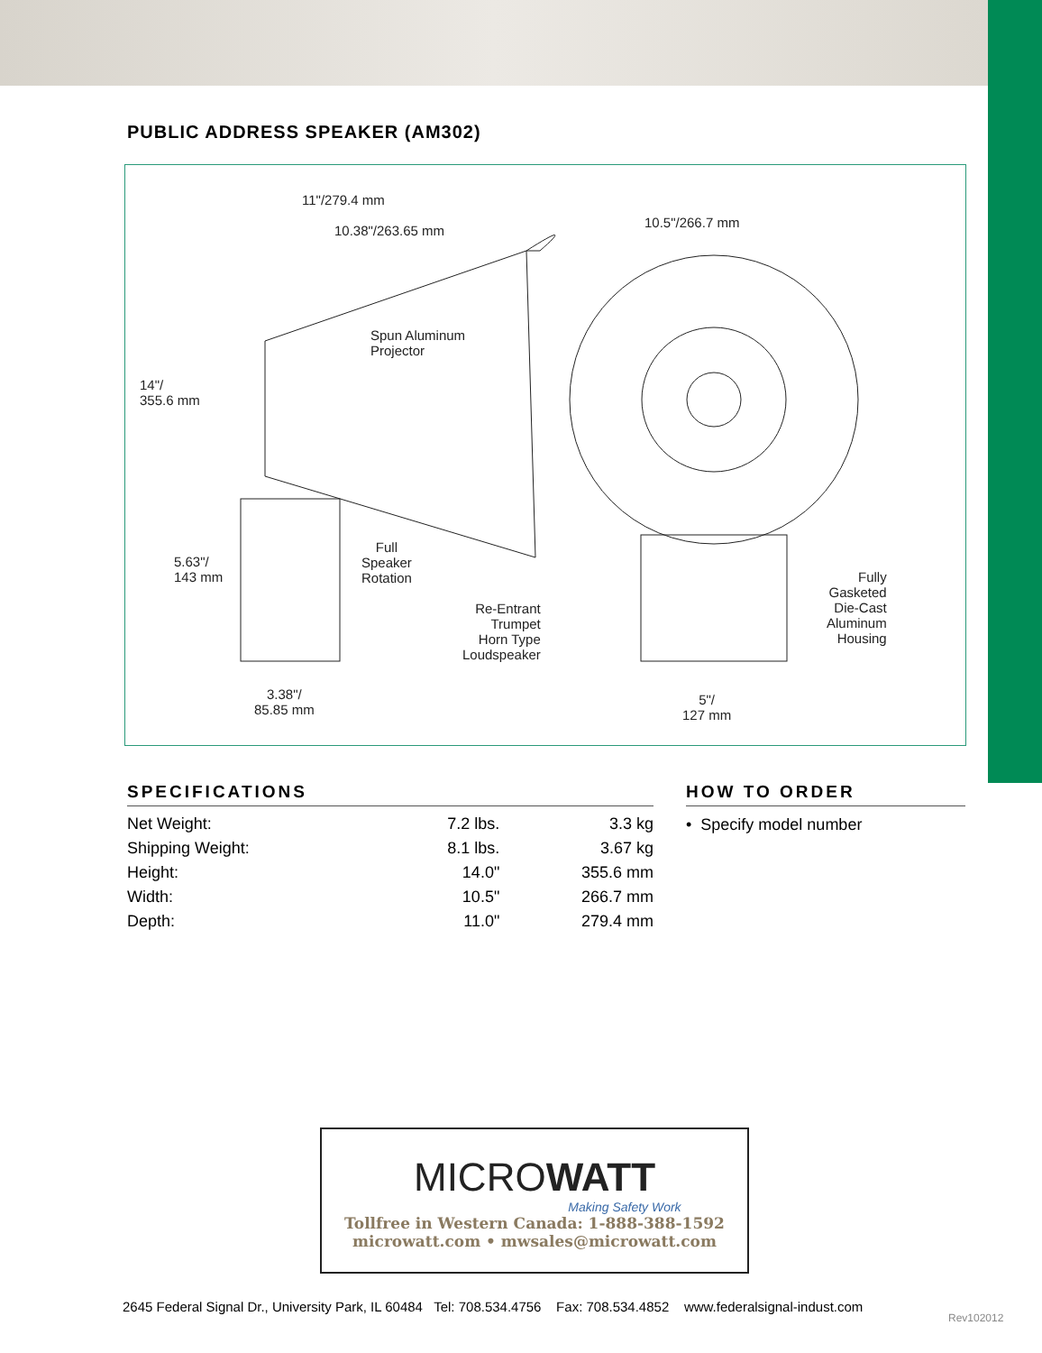PUBLIC ADDRESS SPEAKER (AM302)
11"/279.4 mm
10.38"/263.65 mm
10.5"/266.7 mm
Spun Aluminum
Projector
14"/
355.6 mm
Full
Speaker
Rotation
5.63"/
143 mm
Fully
Gasketed
Die-Cast
Aluminum
Housing
Re-Entrant
Trumpet
Horn Type
Loudspeaker
3.38"/
85.85 mm
5"/
127 mm
SPECIFICATIONS
| Net Weight: | 7.2 lbs. | 3.3 kg |
| Shipping Weight: | 8.1 lbs. | 3.67 kg |
| Height: | 14.0" | 355.6 mm |
| Width: | 10.5" | 266.7 mm |
| Depth: | 11.0" | 279.4 mm |
HOW TO ORDER
• Specify model number
MICROWATT
Making Safety Work
Tollfree in Western Canada: 1-888-388-1592
microwatt.com • mwsales@microwatt.com
2645 Federal Signal Dr., University Park, IL 60484 Tel: 708.534.4756 Fax: 708.534.4852 www.federalsignal-indust.com
Rev102012